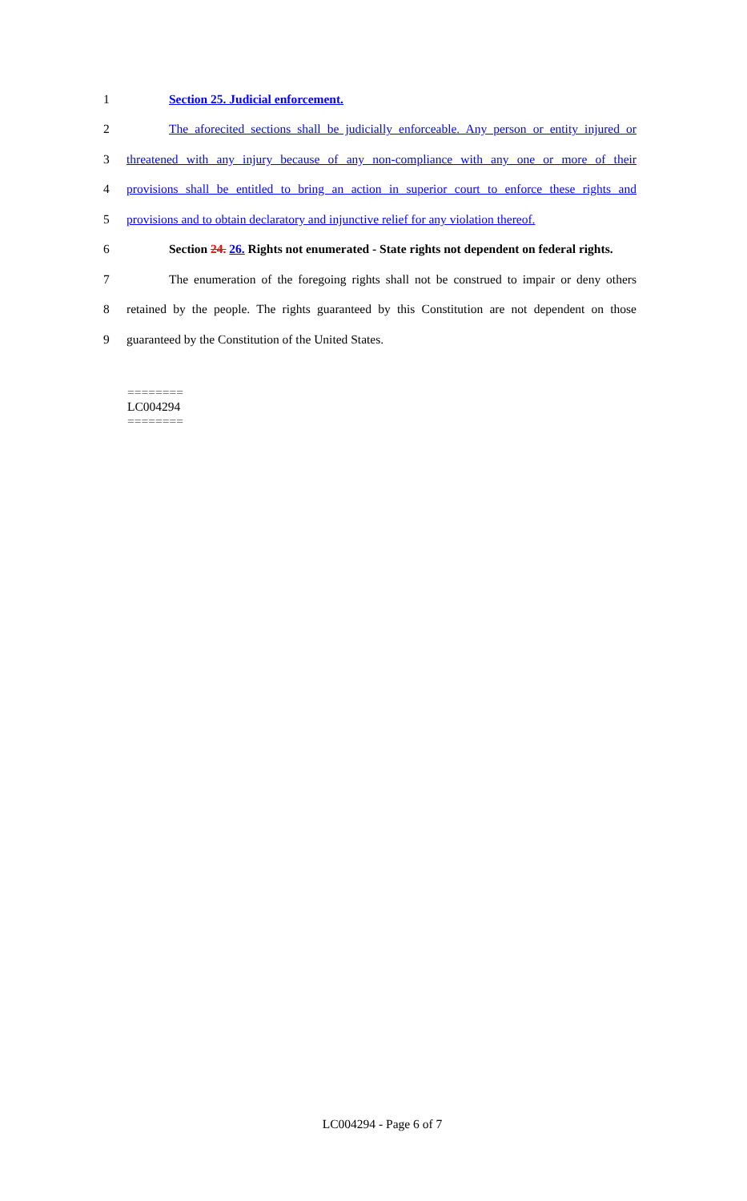1 Section 25. Judicial enforcement.
2
The aforecited sections shall be judicially enforceable. Any person or entity injured or
3
threatened with any injury because of any non-compliance with any one or more of their
4
provisions shall be entitled to bring an action in superior court to enforce these rights and
5
provisions and to obtain declaratory and injunctive relief for any violation thereof.
6
Section 24. 26. Rights not enumerated - State rights not dependent on federal rights.
7
The enumeration of the foregoing rights shall not be construed to impair or deny others
8
retained by the people. The rights guaranteed by this Constitution are not dependent on those
9 guaranteed by the Constitution of the United States.
========
LC004294
========
LC004294 - Page 6 of 7